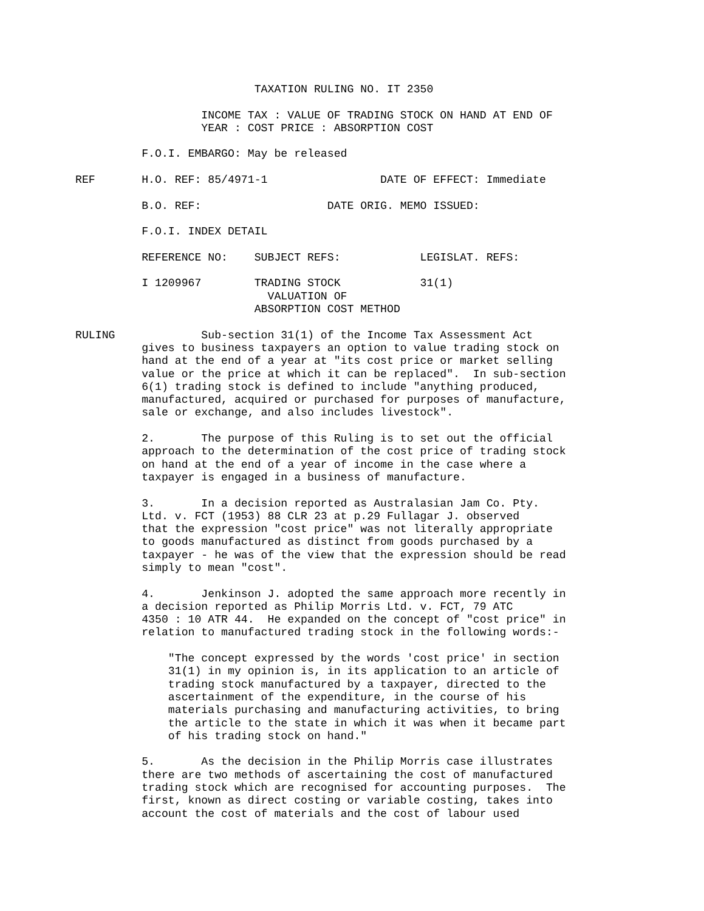TAXATION RULING NO. IT 2350

                   INCOME TAX : VALUE OF TRADING STOCK ON HAND AT END OF
                   YEAR : COST PRICE : ABSORPTION COST

          F.O.I. EMBARGO: May be released

REF       H.O. REF: 85/4971-1                 DATE OF EFFECT: Immediate

          B.O. REF:                   DATE ORIG. MEMO ISSUED:

          F.O.I. INDEX DETAIL

          REFERENCE NO:    SUBJECT REFS:            LEGISLAT. REFS:

          I 1209967        TRADING STOCK            31(1)
                             VALUATION OF
                           ABSORPTION COST METHOD

RULING             Sub-section 31(1) of the Income Tax Assessment Act
          gives to business taxpayers an option to value trading stock on
          hand at the end of a year at "its cost price or market selling
          value or the price at which it can be replaced".  In sub-section
          6(1) trading stock is defined to include "anything produced,
          manufactured, acquired or purchased for purposes of manufacture,
          sale or exchange, and also includes livestock".

          2.       The purpose of this Ruling is to set out the official
          approach to the determination of the cost price of trading stock
          on hand at the end of a year of income in the case where a
          taxpayer is engaged in a business of manufacture.

          3.       In a decision reported as Australasian Jam Co. Pty.
          Ltd. v. FCT (1953) 88 CLR 23 at p.29 Fullagar J. observed
          that the expression "cost price" was not literally appropriate
          to goods manufactured as distinct from goods purchased by a
          taxpayer - he was of the view that the expression should be read
          simply to mean "cost".

          4.       Jenkinson J. adopted the same approach more recently in
          a decision reported as Philip Morris Ltd. v. FCT, 79 ATC
          4350 : 10 ATR 44.  He expanded on the concept of "cost price" in
          relation to manufactured trading stock in the following words:-

              "The concept expressed by the words 'cost price' in section
              31(1) in my opinion is, in its application to an article of
              trading stock manufactured by a taxpayer, directed to the
              ascertainment of the expenditure, in the course of his
              materials purchasing and manufacturing activities, to bring
              the article to the state in which it was when it became part
              of his trading stock on hand."

          5.       As the decision in the Philip Morris case illustrates
          there are two methods of ascertaining the cost of manufactured
          trading stock which are recognised for accounting purposes.  The
          first, known as direct costing or variable costing, takes into
          account the cost of materials and the cost of labour used